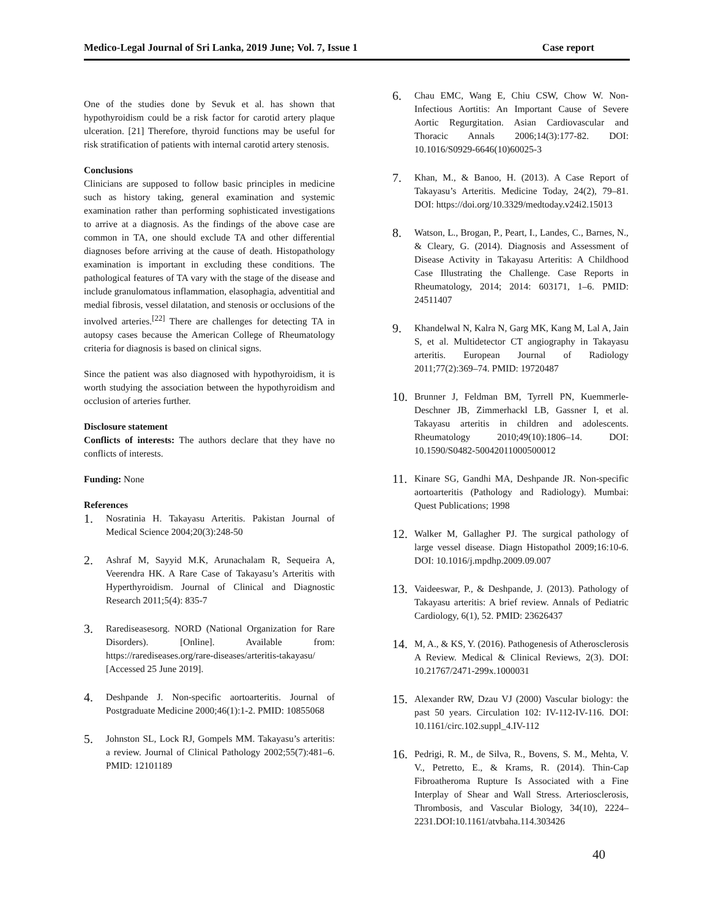Medico-Legal Journal of Sri Lanka, 2019 June; Vol. 7, Issue 1 Case report
One of the studies done by Sevuk et al. has shown that hypothyroidism could be a risk factor for carotid artery plaque ulceration. [21] Therefore, thyroid functions may be useful for risk stratification of patients with internal carotid artery stenosis.
Conclusions
Clinicians are supposed to follow basic principles in medicine such as history taking, general examination and systemic examination rather than performing sophisticated investigations to arrive at a diagnosis. As the findings of the above case are common in TA, one should exclude TA and other differential diagnoses before arriving at the cause of death. Histopathology examination is important in excluding these conditions. The pathological features of TA vary with the stage of the disease and include granulomatous inflammation, elasophagia, adventitial and medial fibrosis, vessel dilatation, and stenosis or occlusions of the involved arteries.<sup>[22]</sup> There are challenges for detecting TA in autopsy cases because the American College of Rheumatology criteria for diagnosis is based on clinical signs.
Since the patient was also diagnosed with hypothyroidism, it is worth studying the association between the hypothyroidism and occlusion of arteries further.
Disclosure statement
Conflicts of interests: The authors declare that they have no conflicts of interests.
Funding: None
References
1. Nosratinia H. Takayasu Arteritis. Pakistan Journal of Medical Science 2004;20(3):248-50
2. Ashraf M, Sayyid M.K, Arunachalam R, Sequeira A, Veerendra HK. A Rare Case of Takayasu’s Arteritis with Hyperthyroidism. Journal of Clinical and Diagnostic Research 2011;5(4): 835-7
3. Rarediseasesorg. NORD (National Organization for Rare Disorders). [Online]. Available from: https://rarediseases.org/rare-diseases/arteritis-takayasu/ [Accessed 25 June 2019].
4. Deshpande J. Non-specific aortoarteritis. Journal of Postgraduate Medicine 2000;46(1):1-2. PMID: 10855068
5. Johnston SL, Lock RJ, Gompels MM. Takayasu’s arteritis: a review. Journal of Clinical Pathology 2002;55(7):481–6. PMID: 12101189
6. Chau EMC, Wang E, Chiu CSW, Chow W. Non-Infectious Aortitis: An Important Cause of Severe Aortic Regurgitation. Asian Cardiovascular and Thoracic Annals 2006;14(3):177-82. DOI: 10.1016/S0929-6646(10)60025-3
7. Khan, M., & Banoo, H. (2013). A Case Report of Takayasu’s Arteritis. Medicine Today, 24(2), 79–81. DOI: https://doi.org/10.3329/medtoday.v24i2.15013
8. Watson, L., Brogan, P., Peart, I., Landes, C., Barnes, N., & Cleary, G. (2014). Diagnosis and Assessment of Disease Activity in Takayasu Arteritis: A Childhood Case Illustrating the Challenge. Case Reports in Rheumatology, 2014; 2014: 603171, 1–6. PMID: 24511407
9. Khandelwal N, Kalra N, Garg MK, Kang M, Lal A, Jain S, et al. Multidetector CT angiography in Takayasu arteritis. European Journal of Radiology 2011;77(2):369–74. PMID: 19720487
10. Brunner J, Feldman BM, Tyrrell PN, Kuemmerle-Deschner JB, Zimmerhackl LB, Gassner I, et al. Takayasu arteritis in children and adolescents. Rheumatology 2010;49(10):1806–14. DOI: 10.1590/S0482-50042011000500012
11. Kinare SG, Gandhi MA, Deshpande JR. Non-specific aortoarteritis (Pathology and Radiology). Mumbai: Quest Publications; 1998
12. Walker M, Gallagher PJ. The surgical pathology of large vessel disease. Diagn Histopathol 2009;16:10-6. DOI: 10.1016/j.mpdhp.2009.09.007
13. Vaideeswar, P., & Deshpande, J. (2013). Pathology of Takayasu arteritis: A brief review. Annals of Pediatric Cardiology, 6(1), 52. PMID: 23626437
14. M, A., & KS, Y. (2016). Pathogenesis of Atherosclerosis A Review. Medical & Clinical Reviews, 2(3). DOI: 10.21767/2471-299x.1000031
15. Alexander RW, Dzau VJ (2000) Vascular biology: the past 50 years. Circulation 102: IV-112-IV-116. DOI: 10.1161/circ.102.suppl_4.IV-112
16. Pedrigi, R. M., de Silva, R., Bovens, S. M., Mehta, V. V., Petretto, E., & Krams, R. (2014). Thin-Cap Fibroatheroma Rupture Is Associated with a Fine Interplay of Shear and Wall Stress. Arteriosclerosis, Thrombosis, and Vascular Biology, 34(10), 2224–2231.DOI:10.1161/atvbaha.114.303426
40